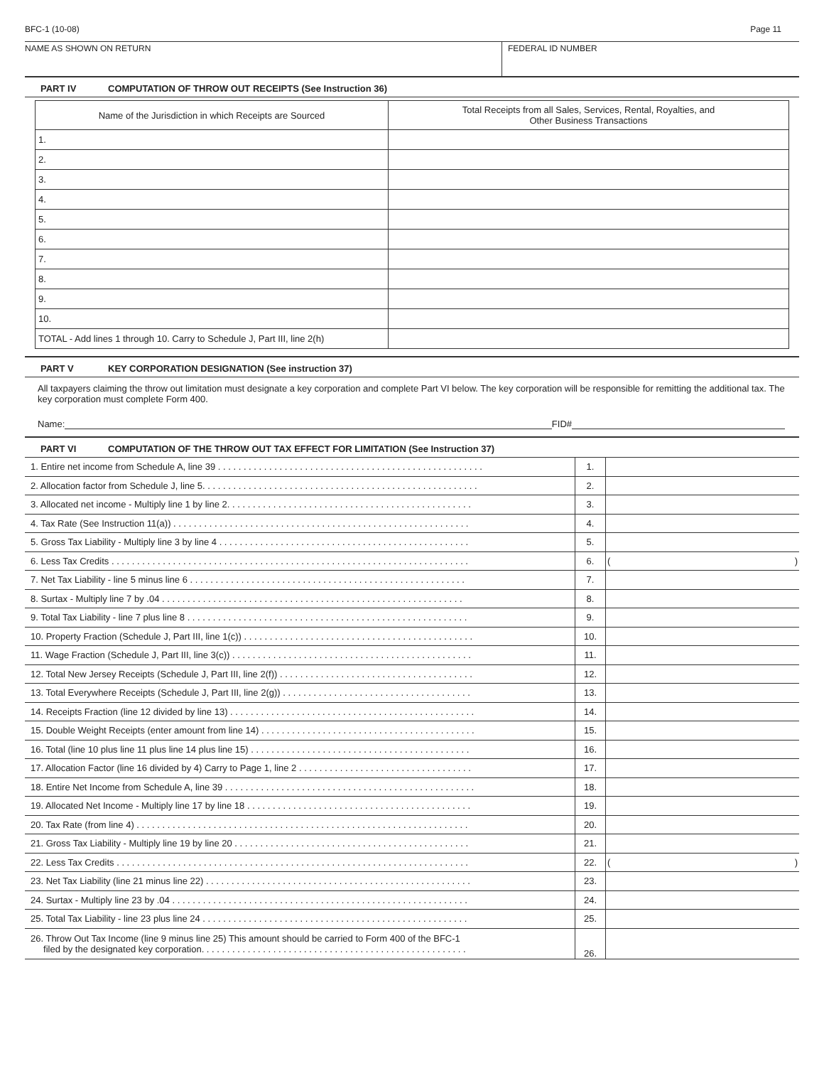BFC-1 (10-08) Page 11
NAME AS SHOWN ON RETURN FEDERAL ID NUMBER
PART IV COMPUTATION OF THROW OUT RECEIPTS (See Instruction 36)
| Name of the Jurisdiction in which Receipts are Sourced | Total Receipts from all Sales, Services, Rental, Royalties, and Other Business Transactions |
| --- | --- |
| 1. | |
| 2. | |
| 3. | |
| 4. | |
| 5. | |
| 6. | |
| 7. | |
| 8. | |
| 9. | |
| 10. | |
| TOTAL - Add lines 1 through 10. Carry to Schedule J, Part III, line 2(h) | |
PART V KEY CORPORATION DESIGNATION (See instruction 37)
All taxpayers claiming the throw out limitation must designate a key corporation and complete Part VI below. The key corporation will be responsible for remitting the additional tax. The key corporation must complete Form 400.
Name: FID#
PART VI COMPUTATION OF THE THROW OUT TAX EFFECT FOR LIMITATION (See Instruction 37)
| 1. Entire net income from Schedule A, line 39 . . . . . . . . . . . . . . . . . . . . . . . . . . . . . . . . . . . . . . . . . . . . . . . . . . . . | 1. | |
| 2. Allocation factor from Schedule J, line 5. . . . . . . . . . . . . . . . . . . . . . . . . . . . . . . . . . . . . . . . . . . . . . . . . . . . . . | 2. | |
| 3. Allocated net income - Multiply line 1 by line 2. . . . . . . . . . . . . . . . . . . . . . . . . . . . . . . . . . . . . . . . . . . . . . . . | 3. | |
| 4. Tax Rate (See Instruction 11(a)) . . . . . . . . . . . . . . . . . . . . . . . . . . . . . . . . . . . . . . . . . . . . . . . . . . . . . . . . . . | 4. | |
| 5. Gross Tax Liability - Multiply line 3 by line 4 . . . . . . . . . . . . . . . . . . . . . . . . . . . . . . . . . . . . . . . . . . . . . . . . . | 5. | |
| 6. Less Tax Credits . . . . . . . . . . . . . . . . . . . . . . . . . . . . . . . . . . . . . . . . . . . . . . . . . . . . . . . . . . . . . . . . . . . . . . | 6. | ( ) |
| 7. Net Tax Liability - line 5 minus line 6 . . . . . . . . . . . . . . . . . . . . . . . . . . . . . . . . . . . . . . . . . . . . . . . . . . . . . . | 7. | |
| 8. Surtax - Multiply line 7 by .04 . . . . . . . . . . . . . . . . . . . . . . . . . . . . . . . . . . . . . . . . . . . . . . . . . . . . . . . . . . . | 8. | |
| 9. Total Tax Liability - line 7 plus line 8 . . . . . . . . . . . . . . . . . . . . . . . . . . . . . . . . . . . . . . . . . . . . . . . . . . . . . . . | 9. | |
| 10. Property Fraction (Schedule J, Part III, line 1(c)) . . . . . . . . . . . . . . . . . . . . . . . . . . . . . . . . . . . . . . . . . . . . . | 10. | |
| 11. Wage Fraction (Schedule J, Part III, line 3(c)) . . . . . . . . . . . . . . . . . . . . . . . . . . . . . . . . . . . . . . . . . . . . . . . | 11. | |
| 12. Total New Jersey Receipts (Schedule J, Part III, line 2(f)) . . . . . . . . . . . . . . . . . . . . . . . . . . . . . . . . . . . . . . | 12. | |
| 13. Total Everywhere Receipts (Schedule J, Part III, line 2(g)) . . . . . . . . . . . . . . . . . . . . . . . . . . . . . . . . . . . . . | 13. | |
| 14. Receipts Fraction (line 12 divided by line 13) . . . . . . . . . . . . . . . . . . . . . . . . . . . . . . . . . . . . . . . . . . . . . . . . | 14. | |
| 15. Double Weight Receipts (enter amount from line 14) . . . . . . . . . . . . . . . . . . . . . . . . . . . . . . . . . . . . . . . . . . | 15. | |
| 16. Total (line 10 plus line 11 plus line 14 plus line 15) . . . . . . . . . . . . . . . . . . . . . . . . . . . . . . . . . . . . . . . . . . . | 16. | |
| 17. Allocation Factor (line 16 divided by 4) Carry to Page 1, line 2 . . . . . . . . . . . . . . . . . . . . . . . . . . . . . . . . . . | 17. | |
| 18. Entire Net Income from Schedule A, line 39 . . . . . . . . . . . . . . . . . . . . . . . . . . . . . . . . . . . . . . . . . . . . . . . . . | 18. | |
| 19. Allocated Net Income - Multiply line 17 by line 18 . . . . . . . . . . . . . . . . . . . . . . . . . . . . . . . . . . . . . . . . . . . . | 19. | |
| 20. Tax Rate (from line 4) . . . . . . . . . . . . . . . . . . . . . . . . . . . . . . . . . . . . . . . . . . . . . . . . . . . . . . . . . . . . . . . . . | 20. | |
| 21. Gross Tax Liability - Multiply line 19 by line 20 . . . . . . . . . . . . . . . . . . . . . . . . . . . . . . . . . . . . . . . . . . . . . . | 21. | |
| 22. Less Tax Credits . . . . . . . . . . . . . . . . . . . . . . . . . . . . . . . . . . . . . . . . . . . . . . . . . . . . . . . . . . . . . . . . . . . . . | 22. | ( ) |
| 23. Net Tax Liability (line 21 minus line 22) . . . . . . . . . . . . . . . . . . . . . . . . . . . . . . . . . . . . . . . . . . . . . . . . . . . . | 23. | |
| 24. Surtax - Multiply line 23 by .04 . . . . . . . . . . . . . . . . . . . . . . . . . . . . . . . . . . . . . . . . . . . . . . . . . . . . . . . . . . | 24. | |
| 25. Total Tax Liability - line 23 plus line 24 . . . . . . . . . . . . . . . . . . . . . . . . . . . . . . . . . . . . . . . . . . . . . . . . . . . . | 25. | |
| 26. Throw Out Tax Income (line 9 minus line 25) This amount should be carried to Form 400 of the BFC-1 filed by the designated key corporation. . . . . . . . . . . . . . . . . . . . . . . . . . . . . . . . . . . . . . . . . . . . . . . . . . . . | 26. | |